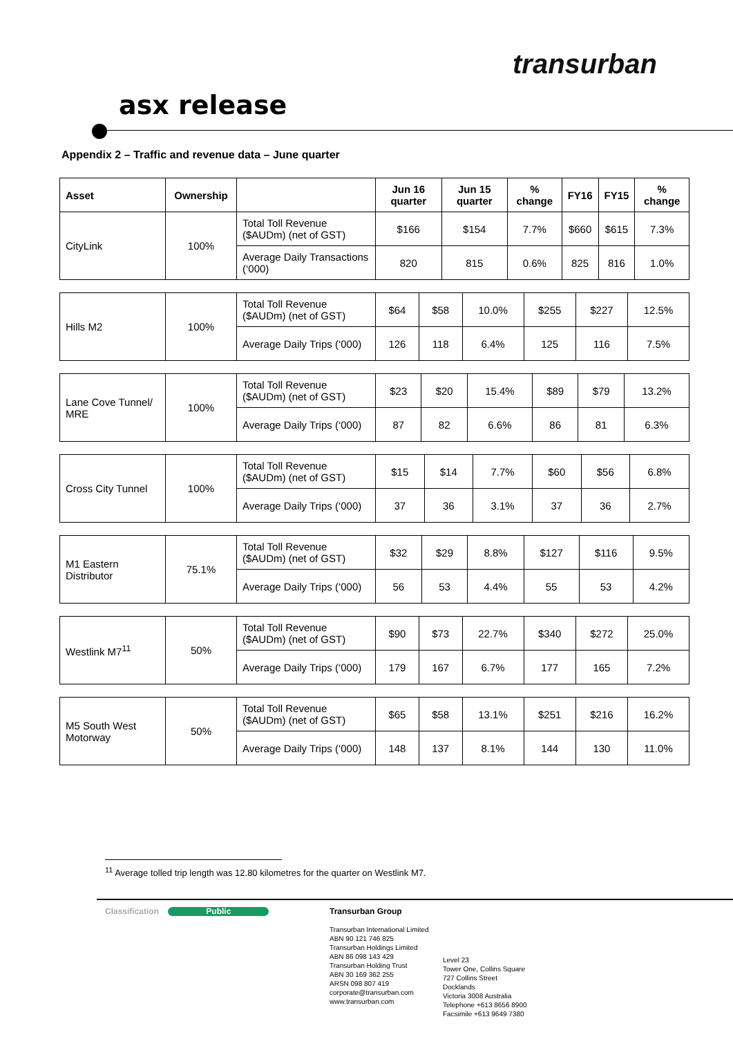transurban
asx release
Appendix 2 – Traffic and revenue data – June quarter
| Asset | Ownership | | Jun 16 quarter | Jun 15 quarter | % change | FY16 | FY15 | % change |
| --- | --- | --- | --- | --- | --- | --- | --- | --- |
| CityLink | 100% | Total Toll Revenue ($AUDm) (net of GST) | $166 | $154 | 7.7% | $660 | $615 | 7.3% |
| | | Average Daily Transactions (‘000) | 820 | 815 | 0.6% | 825 | 816 | 1.0% |
| Hills M2 | 100% | Total Toll Revenue ($AUDm) (net of GST) | $64 | $58 | 10.0% | $255 | $227 | 12.5% |
| | | Average Daily Trips (‘000) | 126 | 118 | 6.4% | 125 | 116 | 7.5% |
| Lane Cove Tunnel/ MRE | 100% | Total Toll Revenue ($AUDm) (net of GST) | $23 | $20 | 15.4% | $89 | $79 | 13.2% |
| | | Average Daily Trips (‘000) | 87 | 82 | 6.6% | 86 | 81 | 6.3% |
| Cross City Tunnel | 100% | Total Toll Revenue ($AUDm) (net of GST) | $15 | $14 | 7.7% | $60 | $56 | 6.8% |
| | | Average Daily Trips (‘000) | 37 | 36 | 3.1% | 37 | 36 | 2.7% |
| M1 Eastern Distributor | 75.1% | Total Toll Revenue ($AUDm) (net of GST) | $32 | $29 | 8.8% | $127 | $116 | 9.5% |
| | | Average Daily Trips (‘000) | 56 | 53 | 4.4% | 55 | 53 | 4.2% |
| Westlink M7<sup>11</sup> | 50% | Total Toll Revenue ($AUDm) (net of GST) | $90 | $73 | 22.7% | $340 | $272 | 25.0% |
| | | Average Daily Trips (‘000) | 179 | 167 | 6.7% | 177 | 165 | 7.2% |
| M5 South West Motorway | 50% | Total Toll Revenue ($AUDm) (net of GST) | $65 | $58 | 13.1% | $251 | $216 | 16.2% |
| | | Average Daily Trips (‘000) | 148 | 137 | 8.1% | 144 | 130 | 11.0% |
<sup>11</sup> Average tolled trip length was 12.80 kilometres for the quarter on Westlink M7.
Classification Public
Transurban Group
Transurban International Limited
ABN 90 121 746 825
Transurban Holdings Limited
ABN 86 098 143 429
Transurban Holding Trust
ABN 30 169 362 255
ARSN 098 807 419
corporate@transurban.com
www.transurban.com
Level 23
Tower One, Collins Square
727 Collins Street
Docklands
Victoria 3008 Australia
Telephone +613 8656 8900
Facsimile +613 9649 7380